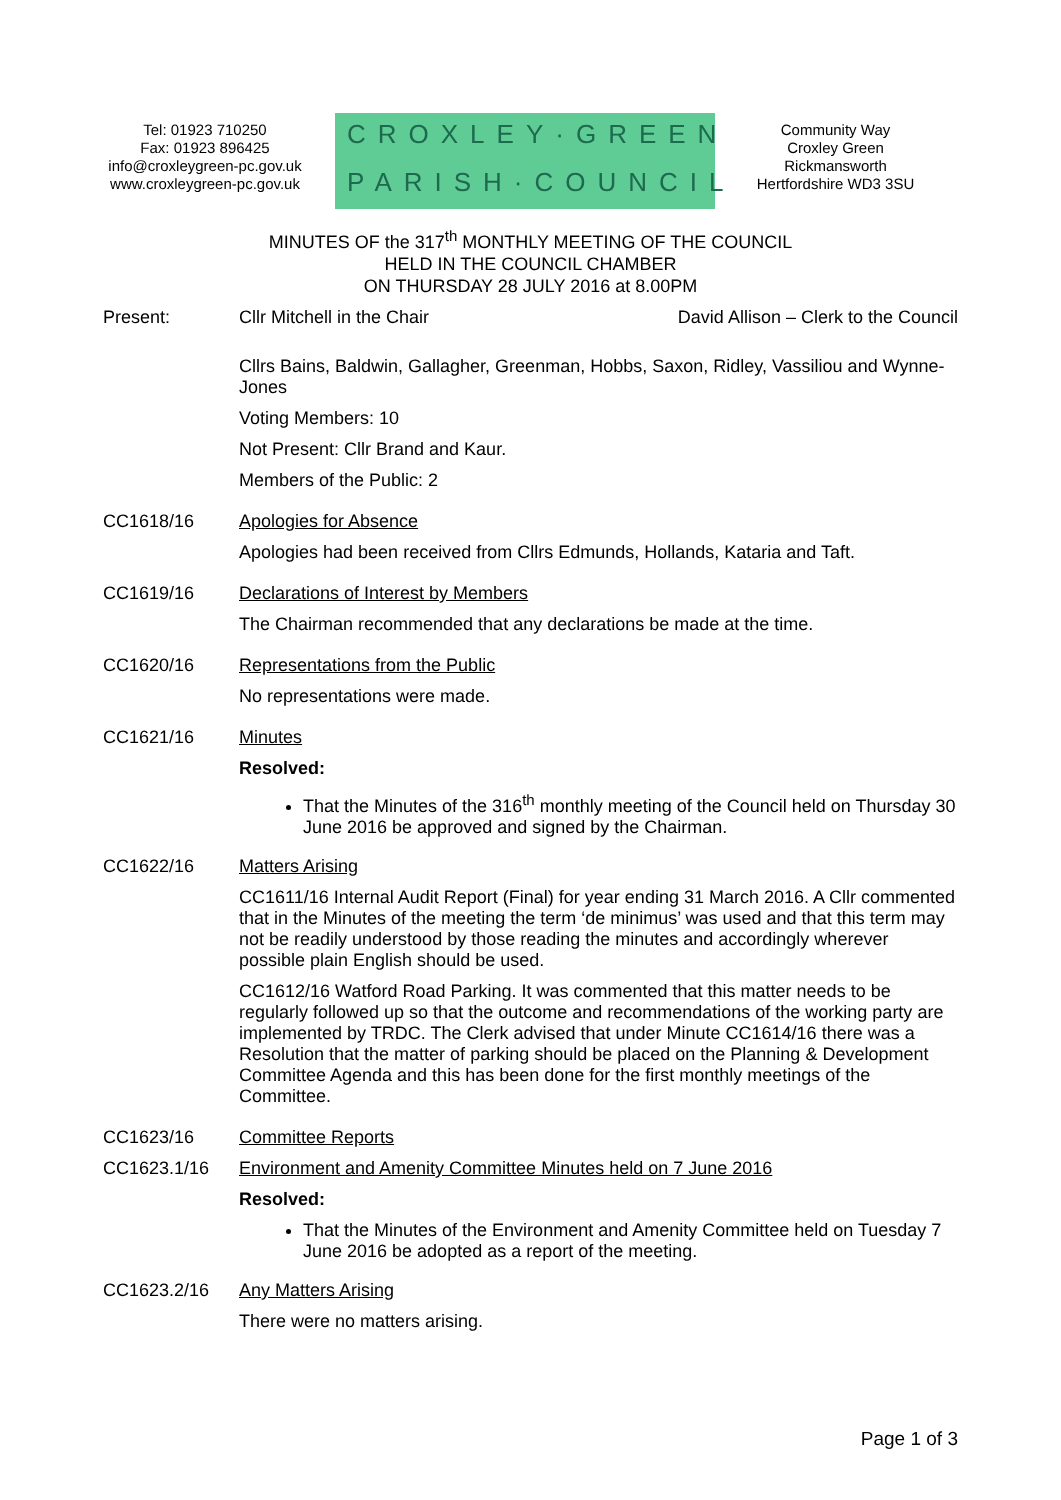Tel: 01923 710250
Fax: 01923 896425
info@croxleygreen-pc.gov.uk
www.croxleygreen-pc.gov.uk
CROXLEY·GREEN
PARISH·COUNCIL
Community Way
Croxley Green
Rickmansworth
Hertfordshire WD3 3SU
MINUTES OF the 317<sup>th</sup> MONTHLY MEETING OF THE COUNCIL
HELD IN THE COUNCIL CHAMBER
ON THURSDAY 28 JULY 2016 at 8.00PM
Present: Cllr Mitchell in the Chair David Allison – Clerk to the Council
Cllrs Bains, Baldwin, Gallagher, Greenman, Hobbs, Saxon, Ridley, Vassiliou and Wynne-Jones
Voting Members: 10
Not Present: Cllr Brand and Kaur.
Members of the Public: 2
CC1618/16 Apologies for Absence
Apologies had been received from Cllrs Edmunds, Hollands, Kataria and Taft.
CC1619/16 Declarations of Interest by Members
The Chairman recommended that any declarations be made at the time.
CC1620/16 Representations from the Public
No representations were made.
CC1621/16 Minutes
Resolved:
That the Minutes of the 316<sup>th</sup> monthly meeting of the Council held on Thursday 30 June 2016 be approved and signed by the Chairman.
CC1622/16 Matters Arising
CC1611/16 Internal Audit Report (Final) for year ending 31 March 2016. A Cllr commented that in the Minutes of the meeting the term ‘de minimus’ was used and that this term may not be readily understood by those reading the minutes and accordingly wherever possible plain English should be used.
CC1612/16 Watford Road Parking. It was commented that this matter needs to be regularly followed up so that the outcome and recommendations of the working party are implemented by TRDC. The Clerk advised that under Minute CC1614/16 there was a Resolution that the matter of parking should be placed on the Planning & Development Committee Agenda and this has been done for the first monthly meetings of the Committee.
CC1623/16 Committee Reports
CC1623.1/16 Environment and Amenity Committee Minutes held on 7 June 2016
Resolved:
That the Minutes of the Environment and Amenity Committee held on Tuesday 7 June 2016 be adopted as a report of the meeting.
CC1623.2/16 Any Matters Arising
There were no matters arising.
Page 1 of 3